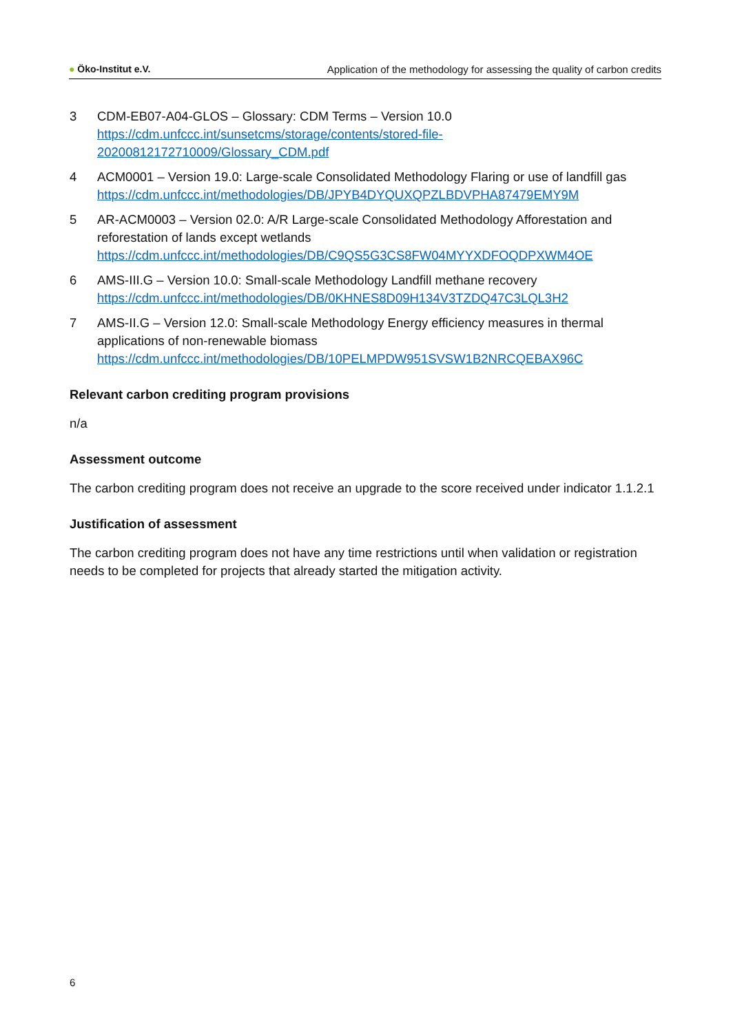● Öko-Institut e.V. Application of the methodology for assessing the quality of carbon credits
3 CDM-EB07-A04-GLOS – Glossary: CDM Terms – Version 10.0
https://cdm.unfccc.int/sunsetcms/storage/contents/stored-file-20200812172710009/Glossary_CDM.pdf
4 ACM0001 – Version 19.0: Large-scale Consolidated Methodology Flaring or use of landfill gas
https://cdm.unfccc.int/methodologies/DB/JPYB4DYQUXQPZLBDVPHA87479EMY9M
5 AR-ACM0003 – Version 02.0: A/R Large-scale Consolidated Methodology Afforestation and reforestation of lands except wetlands
https://cdm.unfccc.int/methodologies/DB/C9QS5G3CS8FW04MYYXDFOQDPXWM4OE
6 AMS-III.G – Version 10.0: Small-scale Methodology Landfill methane recovery
https://cdm.unfccc.int/methodologies/DB/0KHNES8D09H134V3TZDQ47C3LQL3H2
7 AMS-II.G – Version 12.0: Small-scale Methodology Energy efficiency measures in thermal applications of non-renewable biomass
https://cdm.unfccc.int/methodologies/DB/10PELMPDW951SVSW1B2NRCQEBAX96C
Relevant carbon crediting program provisions
n/a
Assessment outcome
The carbon crediting program does not receive an upgrade to the score received under indicator 1.1.2.1
Justification of assessment
The carbon crediting program does not have any time restrictions until when validation or registration needs to be completed for projects that already started the mitigation activity.
6